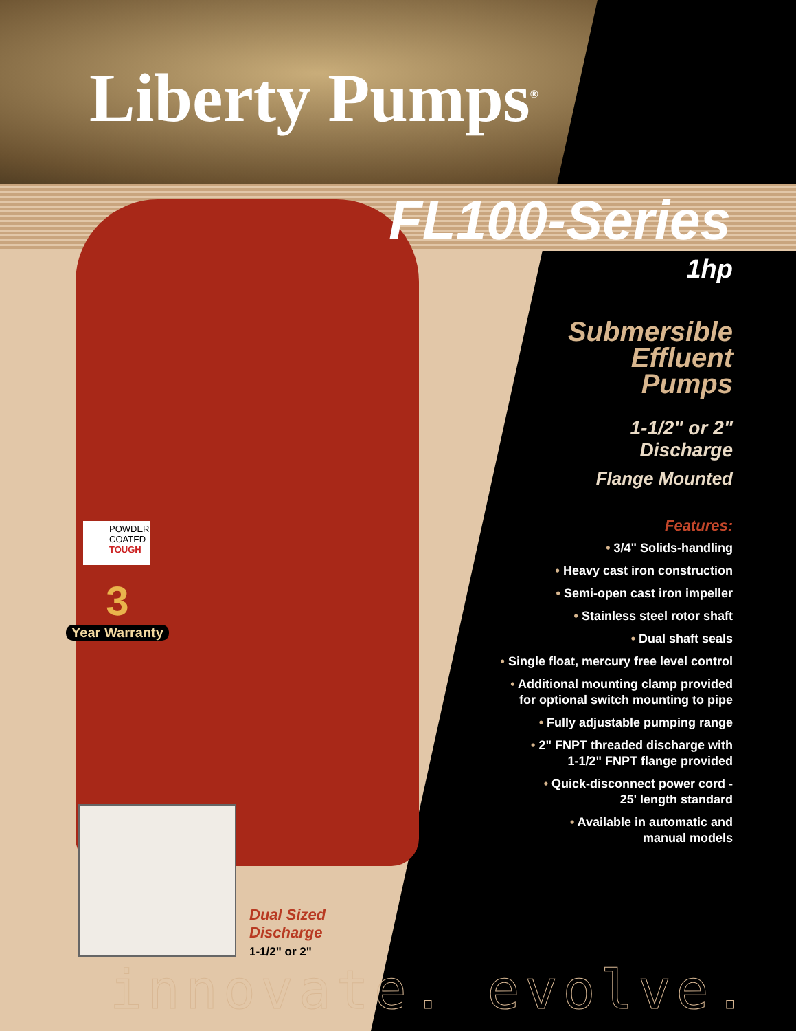Liberty Pumps<sup>®</sup>
FL100-Series
1hp
Submersible
Effluent
Pumps
1-1/2" or 2"
Discharge
Flange Mounted
Features:
• 3/4" Solids-handling
• Heavy cast iron construction
• Semi-open cast iron impeller
• Stainless steel rotor shaft
• Dual shaft seals
• Single float, mercury free level control
• Additional mounting clamp provided
for optional switch mounting to pipe
• Fully adjustable pumping range
• 2" FNPT threaded discharge with
1-1/2" FNPT flange provided
• Quick-disconnect power cord -
25' length standard
• Available in automatic and
manual models
POWDER
COATED
TOUGH
3
Year Warranty
Dual Sized
Discharge
1-1/2" or 2"
innovate. evolve.